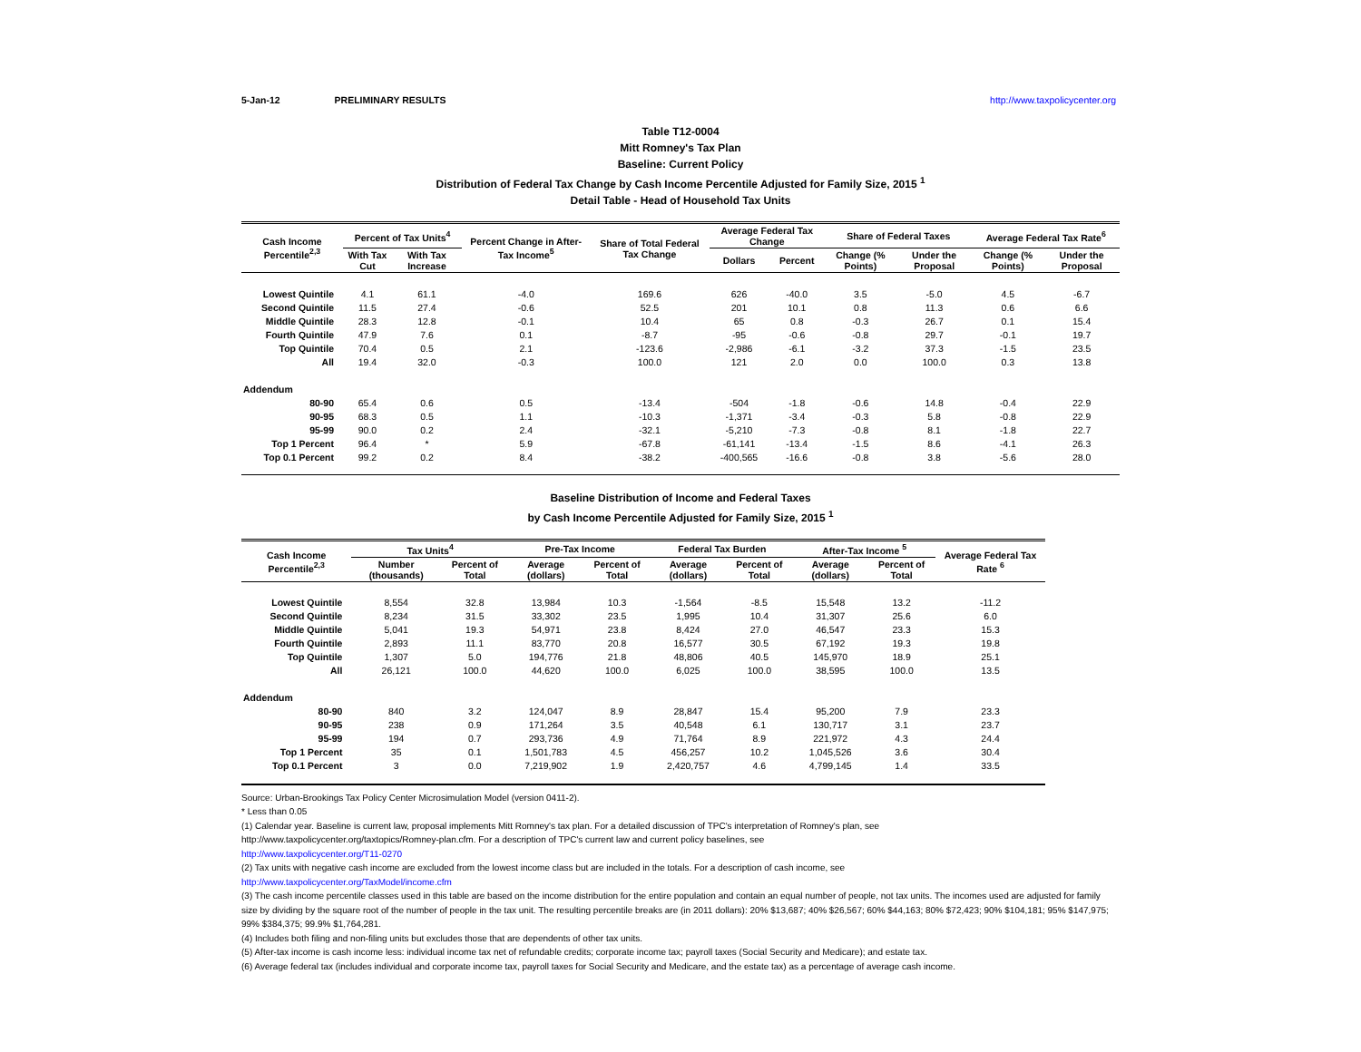5-Jan-12 PRELIMINARY RESULTS http://www.taxpolicycenter.org
Table T12-0004
Mitt Romney's Tax Plan
Baseline: Current Policy
Distribution of Federal Tax Change by Cash Income Percentile Adjusted for Family Size, 2015 <sup>1</sup>
Detail Table - Head of Household Tax Units
| Cash Income Percentile<sup>2,3</sup> | Percent of Tax Units<sup>4</sup> | | Percent Change in After-Tax Income<sup>5</sup> | Share of Total Federal Tax Change | Average Federal Tax Change | | Share of Federal Taxes | | Average Federal Tax Rate<sup>6</sup> | |
| --- | --- | --- | --- | --- | --- | --- | --- | --- | --- | --- |
| | With Tax Cut | With Tax Increase | | | Dollars | Percent | Change (% Points) | Under the Proposal | Change (% Points) | Under the Proposal |
| Lowest Quintile | 4.1 | 61.1 | -4.0 | 169.6 | 626 | -40.0 | 3.5 | -5.0 | 4.5 | -6.7 |
| Second Quintile | 11.5 | 27.4 | -0.6 | 52.5 | 201 | 10.1 | 0.8 | 11.3 | 0.6 | 6.6 |
| Middle Quintile | 28.3 | 12.8 | -0.1 | 10.4 | 65 | 0.8 | -0.3 | 26.7 | 0.1 | 15.4 |
| Fourth Quintile | 47.9 | 7.6 | 0.1 | -8.7 | -95 | -0.6 | -0.8 | 29.7 | -0.1 | 19.7 |
| Top Quintile | 70.4 | 0.5 | 2.1 | -123.6 | -2,986 | -6.1 | -3.2 | 37.3 | -1.5 | 23.5 |
| All | 19.4 | 32.0 | -0.3 | 100.0 | 121 | 2.0 | 0.0 | 100.0 | 0.3 | 13.8 |
| Addendum | | | | | | | | | | |
| 80-90 | 65.4 | 0.6 | 0.5 | -13.4 | -504 | -1.8 | -0.6 | 14.8 | -0.4 | 22.9 |
| 90-95 | 68.3 | 0.5 | 1.1 | -10.3 | -1,371 | -3.4 | -0.3 | 5.8 | -0.8 | 22.9 |
| 95-99 | 90.0 | 0.2 | 2.4 | -32.1 | -5,210 | -7.3 | -0.8 | 8.1 | -1.8 | 22.7 |
| Top 1 Percent | 96.4 | * | 5.9 | -67.8 | -61,141 | -13.4 | -1.5 | 8.6 | -4.1 | 26.3 |
| Top 0.1 Percent | 99.2 | 0.2 | 8.4 | -38.2 | -400,565 | -16.6 | -0.8 | 3.8 | -5.6 | 28.0 |
Baseline Distribution of Income and Federal Taxes
by Cash Income Percentile Adjusted for Family Size, 2015 <sup>1</sup>
| Cash Income Percentile<sup>2,3</sup> | Tax Units<sup>4</sup> | | Pre-Tax Income | | Federal Tax Burden | | After-Tax Income <sup>5</sup> | | Average Federal Tax Rate <sup>6</sup> |
| --- | --- | --- | --- | --- | --- | --- | --- | --- | --- |
| | Number (thousands) | Percent of Total | Average (dollars) | Percent of Total | Average (dollars) | Percent of Total | Average (dollars) | Percent of Total | |
| Lowest Quintile | 8,554 | 32.8 | 13,984 | 10.3 | -1,564 | -8.5 | 15,548 | 13.2 | -11.2 |
| Second Quintile | 8,234 | 31.5 | 33,302 | 23.5 | 1,995 | 10.4 | 31,307 | 25.6 | 6.0 |
| Middle Quintile | 5,041 | 19.3 | 54,971 | 23.8 | 8,424 | 27.0 | 46,547 | 23.3 | 15.3 |
| Fourth Quintile | 2,893 | 11.1 | 83,770 | 20.8 | 16,577 | 30.5 | 67,192 | 19.3 | 19.8 |
| Top Quintile | 1,307 | 5.0 | 194,776 | 21.8 | 48,806 | 40.5 | 145,970 | 18.9 | 25.1 |
| All | 26,121 | 100.0 | 44,620 | 100.0 | 6,025 | 100.0 | 38,595 | 100.0 | 13.5 |
| Addendum | | | | | | | | | |
| 80-90 | 840 | 3.2 | 124,047 | 8.9 | 28,847 | 15.4 | 95,200 | 7.9 | 23.3 |
| 90-95 | 238 | 0.9 | 171,264 | 3.5 | 40,548 | 6.1 | 130,717 | 3.1 | 23.7 |
| 95-99 | 194 | 0.7 | 293,736 | 4.9 | 71,764 | 8.9 | 221,972 | 4.3 | 24.4 |
| Top 1 Percent | 35 | 0.1 | 1,501,783 | 4.5 | 456,257 | 10.2 | 1,045,526 | 3.6 | 30.4 |
| Top 0.1 Percent | 3 | 0.0 | 7,219,902 | 1.9 | 2,420,757 | 4.6 | 4,799,145 | 1.4 | 33.5 |
Source: Urban-Brookings Tax Policy Center Microsimulation Model (version 0411-2).
* Less than 0.05
(1) Calendar year. Baseline is current law, proposal implements Mitt Romney's tax plan. For a detailed discussion of TPC's interpretation of Romney's plan, see
http://www.taxpolicycenter.org/taxtopics/Romney-plan.cfm. For a description of TPC's current law and current policy baselines, see
http://www.taxpolicycenter.org/T11-0270
(2) Tax units with negative cash income are excluded from the lowest income class but are included in the totals. For a description of cash income, see
http://www.taxpolicycenter.org/TaxModel/income.cfm
(3) The cash income percentile classes used in this table are based on the income distribution for the entire population and contain an equal number of people, not tax units. The incomes used are adjusted for family size by dividing by the square root of the number of people in the tax unit. The resulting percentile breaks are (in 2011 dollars): 20% $13,687; 40% $26,567; 60% $44,163; 80% $72,423; 90% $104,181; 95% $147,975; 99% $384,375; 99.9% $1,764,281.
(4) Includes both filing and non-filing units but excludes those that are dependents of other tax units.
(5) After-tax income is cash income less: individual income tax net of refundable credits; corporate income tax; payroll taxes (Social Security and Medicare); and estate tax.
(6) Average federal tax (includes individual and corporate income tax, payroll taxes for Social Security and Medicare, and the estate tax) as a percentage of average cash income.